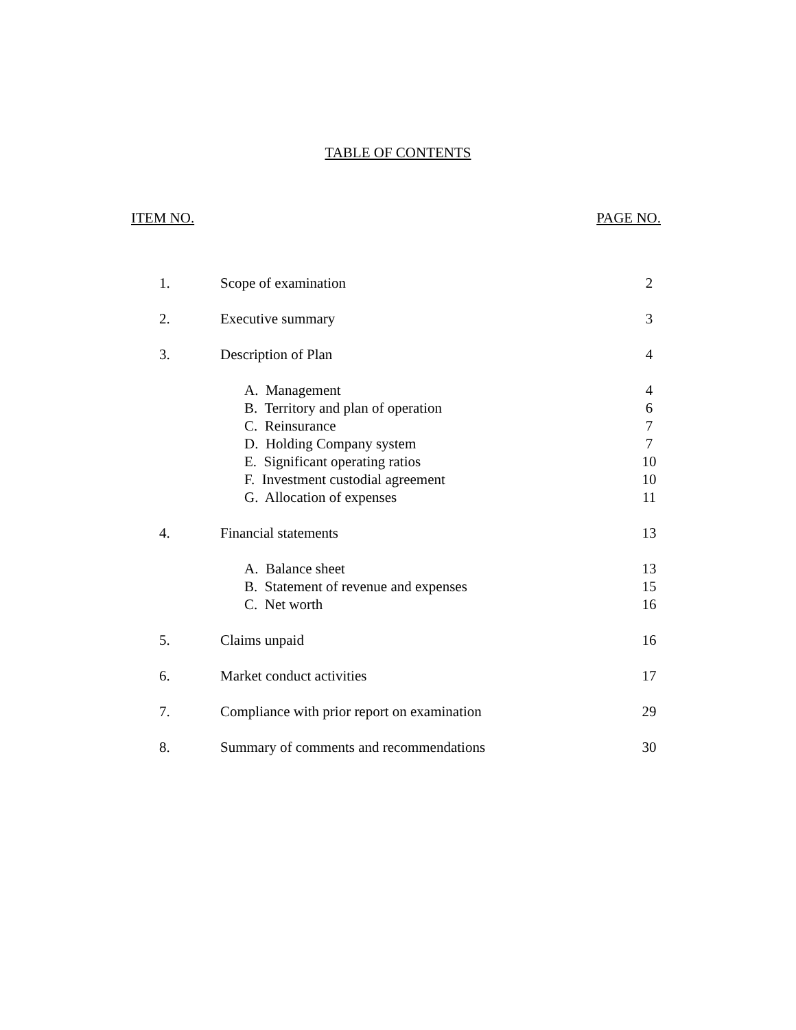TABLE OF CONTENTS
ITEM NO. PAGE NO.
| 1. | Scope of examination | 2 |
| 2. | Executive summary | 3 |
| 3. | Description of Plan | 4 |
| | A. Management | 4 |
| | B. Territory and plan of operation | 6 |
| | C. Reinsurance | 7 |
| | D. Holding Company system | 7 |
| | E. Significant operating ratios | 10 |
| | F. Investment custodial agreement | 10 |
| | G. Allocation of expenses | 11 |
| 4. | Financial statements | 13 |
| | A. Balance sheet | 13 |
| | B. Statement of revenue and expenses | 15 |
| | C. Net worth | 16 |
| 5. | Claims unpaid | 16 |
| 6. | Market conduct activities | 17 |
| 7. | Compliance with prior report on examination | 29 |
| 8. | Summary of comments and recommendations | 30 |